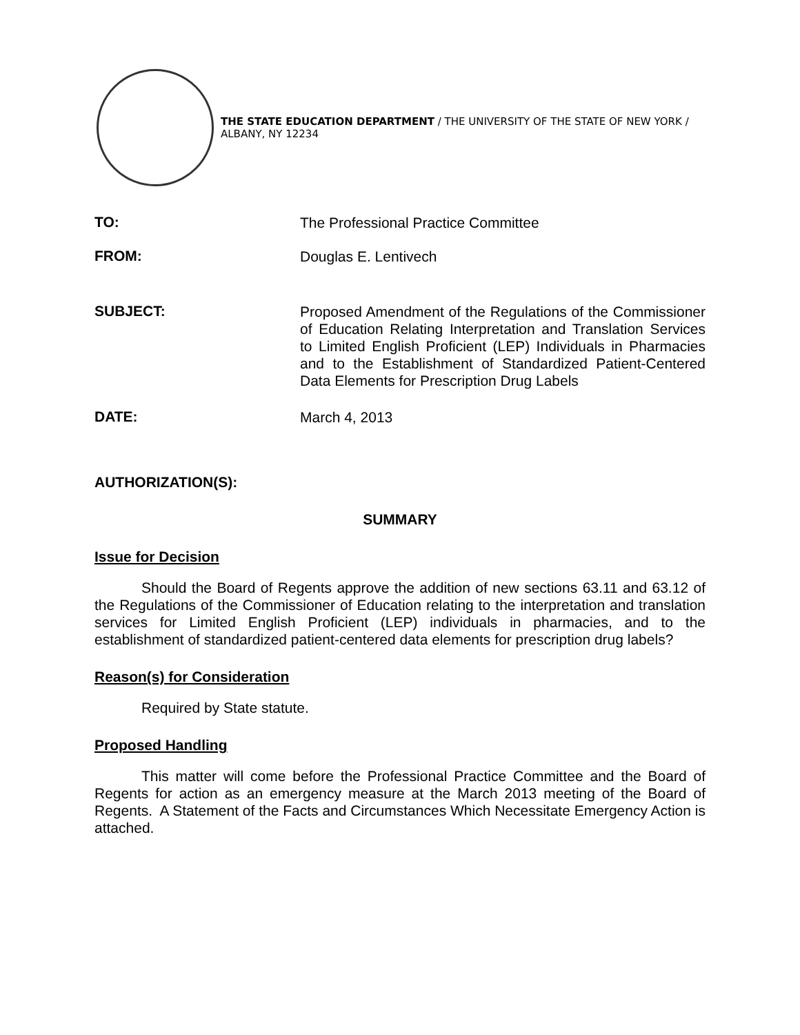THE STATE EDUCATION DEPARTMENT / THE UNIVERSITY OF THE STATE OF NEW YORK / ALBANY, NY 12234
TO:
The Professional Practice Committee
FROM:
Douglas E. Lentivech
SUBJECT:
Proposed Amendment of the Regulations of the Commissioner of Education Relating Interpretation and Translation Services to Limited English Proficient (LEP) Individuals in Pharmacies and to the Establishment of Standardized Patient-Centered Data Elements for Prescription Drug Labels
DATE:
March 4, 2013
AUTHORIZATION(S):
SUMMARY
Issue for Decision
Should the Board of Regents approve the addition of new sections 63.11 and 63.12 of the Regulations of the Commissioner of Education relating to the interpretation and translation services for Limited English Proficient (LEP) individuals in pharmacies, and to the establishment of standardized patient-centered data elements for prescription drug labels?
Reason(s) for Consideration
Required by State statute.
Proposed Handling
This matter will come before the Professional Practice Committee and the Board of Regents for action as an emergency measure at the March 2013 meeting of the Board of Regents. A Statement of the Facts and Circumstances Which Necessitate Emergency Action is attached.